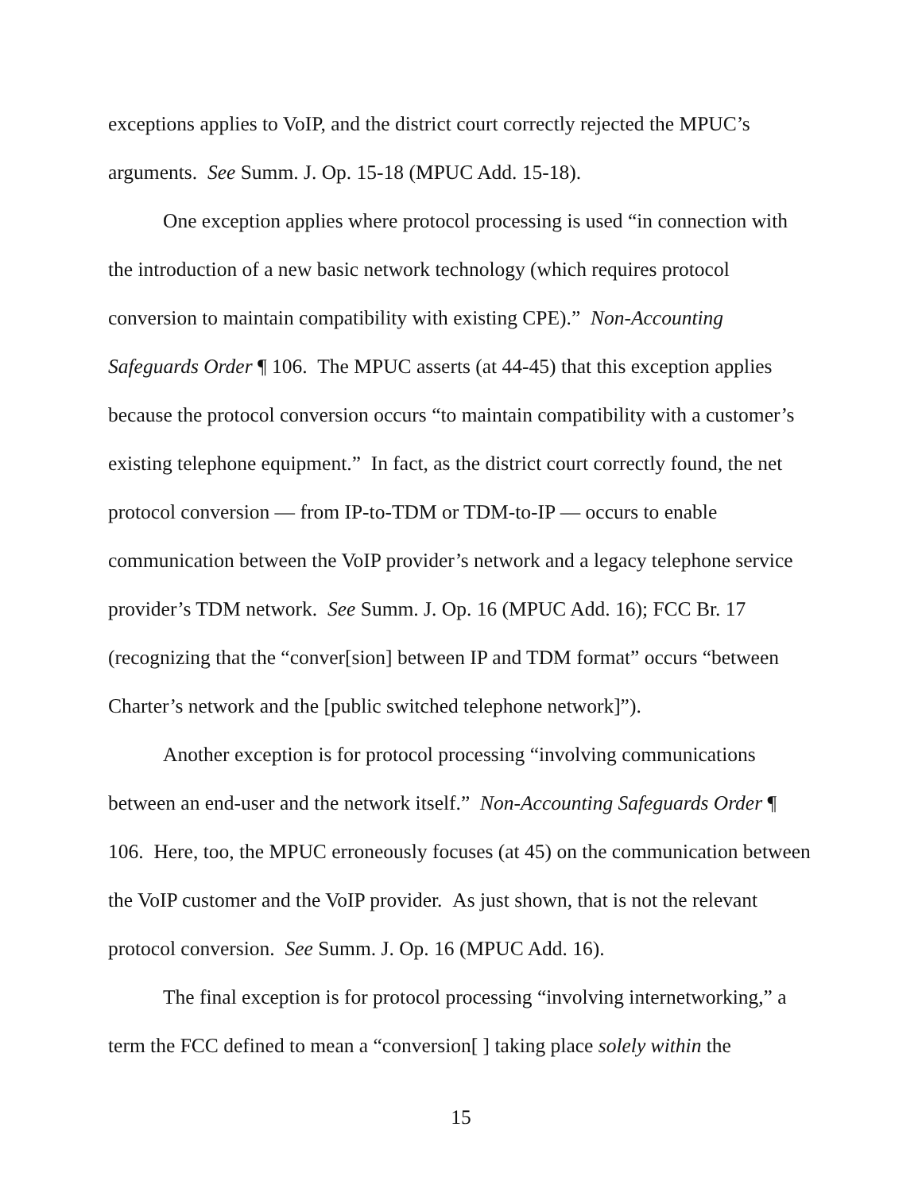exceptions applies to VoIP, and the district court correctly rejected the MPUC’s arguments. See Summ. J. Op. 15-18 (MPUC Add. 15-18).
One exception applies where protocol processing is used “in connection with the introduction of a new basic network technology (which requires protocol conversion to maintain compatibility with existing CPE).” Non-Accounting Safeguards Order ¶ 106. The MPUC asserts (at 44-45) that this exception applies because the protocol conversion occurs “to maintain compatibility with a customer’s existing telephone equipment.” In fact, as the district court correctly found, the net protocol conversion — from IP-to-TDM or TDM-to-IP — occurs to enable communication between the VoIP provider’s network and a legacy telephone service provider’s TDM network. See Summ. J. Op. 16 (MPUC Add. 16); FCC Br. 17 (recognizing that the “conver[sion] between IP and TDM format” occurs “between Charter’s network and the [public switched telephone network]”).
Another exception is for protocol processing “involving communications between an end-user and the network itself.” Non-Accounting Safeguards Order ¶ 106. Here, too, the MPUC erroneously focuses (at 45) on the communication between the VoIP customer and the VoIP provider. As just shown, that is not the relevant protocol conversion. See Summ. J. Op. 16 (MPUC Add. 16).
The final exception is for protocol processing “involving internetworking,” a term the FCC defined to mean a “conversion[ ] taking place solely within the
15